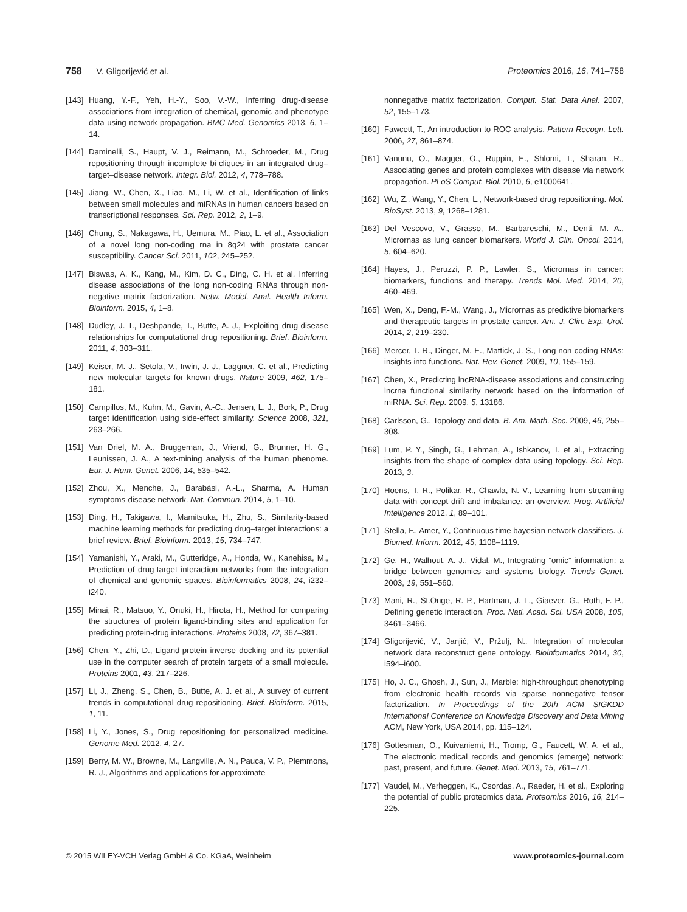758 V. Gligorijević et al. Proteomics 2016, 16, 741–758
[143] Huang, Y.-F., Yeh, H.-Y., Soo, V.-W., Inferring drug-disease associations from integration of chemical, genomic and phenotype data using network propagation. BMC Med. Genomics 2013, 6, 1–14.
[144] Daminelli, S., Haupt, V. J., Reimann, M., Schroeder, M., Drug repositioning through incomplete bi-cliques in an integrated drug–target–disease network. Integr. Biol. 2012, 4, 778–788.
[145] Jiang, W., Chen, X., Liao, M., Li, W. et al., Identification of links between small molecules and miRNAs in human cancers based on transcriptional responses. Sci. Rep. 2012, 2, 1–9.
[146] Chung, S., Nakagawa, H., Uemura, M., Piao, L. et al., Association of a novel long non-coding rna in 8q24 with prostate cancer susceptibility. Cancer Sci. 2011, 102, 245–252.
[147] Biswas, A. K., Kang, M., Kim, D. C., Ding, C. H. et al. Inferring disease associations of the long non-coding RNAs through non-negative matrix factorization. Netw. Model. Anal. Health Inform. Bioinform. 2015, 4, 1–8.
[148] Dudley, J. T., Deshpande, T., Butte, A. J., Exploiting drug-disease relationships for computational drug repositioning. Brief. Bioinform. 2011, 4, 303–311.
[149] Keiser, M. J., Setola, V., Irwin, J. J., Laggner, C. et al., Predicting new molecular targets for known drugs. Nature 2009, 462, 175–181.
[150] Campillos, M., Kuhn, M., Gavin, A.-C., Jensen, L. J., Bork, P., Drug target identification using side-effect similarity. Science 2008, 321, 263–266.
[151] Van Driel, M. A., Bruggeman, J., Vriend, G., Brunner, H. G., Leunissen, J. A., A text-mining analysis of the human phenome. Eur. J. Hum. Genet. 2006, 14, 535–542.
[152] Zhou, X., Menche, J., Barabási, A.-L., Sharma, A. Human symptoms-disease network. Nat. Commun. 2014, 5, 1–10.
[153] Ding, H., Takigawa, I., Mamitsuka, H., Zhu, S., Similarity-based machine learning methods for predicting drug–target interactions: a brief review. Brief. Bioinform. 2013, 15, 734–747.
[154] Yamanishi, Y., Araki, M., Gutteridge, A., Honda, W., Kanehisa, M., Prediction of drug-target interaction networks from the integration of chemical and genomic spaces. Bioinformatics 2008, 24, i232–i240.
[155] Minai, R., Matsuo, Y., Onuki, H., Hirota, H., Method for comparing the structures of protein ligand-binding sites and application for predicting protein-drug interactions. Proteins 2008, 72, 367–381.
[156] Chen, Y., Zhi, D., Ligand-protein inverse docking and its potential use in the computer search of protein targets of a small molecule. Proteins 2001, 43, 217–226.
[157] Li, J., Zheng, S., Chen, B., Butte, A. J. et al., A survey of current trends in computational drug repositioning. Brief. Bioinform. 2015, 1, 11.
[158] Li, Y., Jones, S., Drug repositioning for personalized medicine. Genome Med. 2012, 4, 27.
[159] Berry, M. W., Browne, M., Langville, A. N., Pauca, V. P., Plemmons, R. J., Algorithms and applications for approximate
nonnegative matrix factorization. Comput. Stat. Data Anal. 2007, 52, 155–173.
[160] Fawcett, T., An introduction to ROC analysis. Pattern Recogn. Lett. 2006, 27, 861–874.
[161] Vanunu, O., Magger, O., Ruppin, E., Shlomi, T., Sharan, R., Associating genes and protein complexes with disease via network propagation. PLoS Comput. Biol. 2010, 6, e1000641.
[162] Wu, Z., Wang, Y., Chen, L., Network-based drug repositioning. Mol. BioSyst. 2013, 9, 1268–1281.
[163] Del Vescovo, V., Grasso, M., Barbareschi, M., Denti, M. A., Micrornas as lung cancer biomarkers. World J. Clin. Oncol. 2014, 5, 604–620.
[164] Hayes, J., Peruzzi, P. P., Lawler, S., Micrornas in cancer: biomarkers, functions and therapy. Trends Mol. Med. 2014, 20, 460–469.
[165] Wen, X., Deng, F.-M., Wang, J., Micrornas as predictive biomarkers and therapeutic targets in prostate cancer. Am. J. Clin. Exp. Urol. 2014, 2, 219–230.
[166] Mercer, T. R., Dinger, M. E., Mattick, J. S., Long non-coding RNAs: insights into functions. Nat. Rev. Genet. 2009, 10, 155–159.
[167] Chen, X., Predicting lncRNA-disease associations and constructing lncrna functional similarity network based on the information of miRNA. Sci. Rep. 2009, 5, 13186.
[168] Carlsson, G., Topology and data. B. Am. Math. Soc. 2009, 46, 255–308.
[169] Lum, P. Y., Singh, G., Lehman, A., Ishkanov, T. et al., Extracting insights from the shape of complex data using topology. Sci. Rep. 2013, 3.
[170] Hoens, T. R., Polikar, R., Chawla, N. V., Learning from streaming data with concept drift and imbalance: an overview. Prog. Artificial Intelligence 2012, 1, 89–101.
[171] Stella, F., Amer, Y., Continuous time bayesian network classifiers. J. Biomed. Inform. 2012, 45, 1108–1119.
[172] Ge, H., Walhout, A. J., Vidal, M., Integrating “omic” information: a bridge between genomics and systems biology. Trends Genet. 2003, 19, 551–560.
[173] Mani, R., St.Onge, R. P., Hartman, J. L., Giaever, G., Roth, F. P., Defining genetic interaction. Proc. Natl. Acad. Sci. USA 2008, 105, 3461–3466.
[174] Gligorijević, V., Janjić, V., Pržulj, N., Integration of molecular network data reconstruct gene ontology. Bioinformatics 2014, 30, i594–i600.
[175] Ho, J. C., Ghosh, J., Sun, J., Marble: high-throughput phenotyping from electronic health records via sparse nonnegative tensor factorization. In Proceedings of the 20th ACM SIGKDD International Conference on Knowledge Discovery and Data Mining ACM, New York, USA 2014, pp. 115–124.
[176] Gottesman, O., Kuivaniemi, H., Tromp, G., Faucett, W. A. et al., The electronic medical records and genomics (emerge) network: past, present, and future. Genet. Med. 2013, 15, 761–771.
[177] Vaudel, M., Verheggen, K., Csordas, A., Raeder, H. et al., Exploring the potential of public proteomics data. Proteomics 2016, 16, 214–225.
© 2015 WILEY-VCH Verlag GmbH & Co. KGaA, Weinheim www.proteomics-journal.com